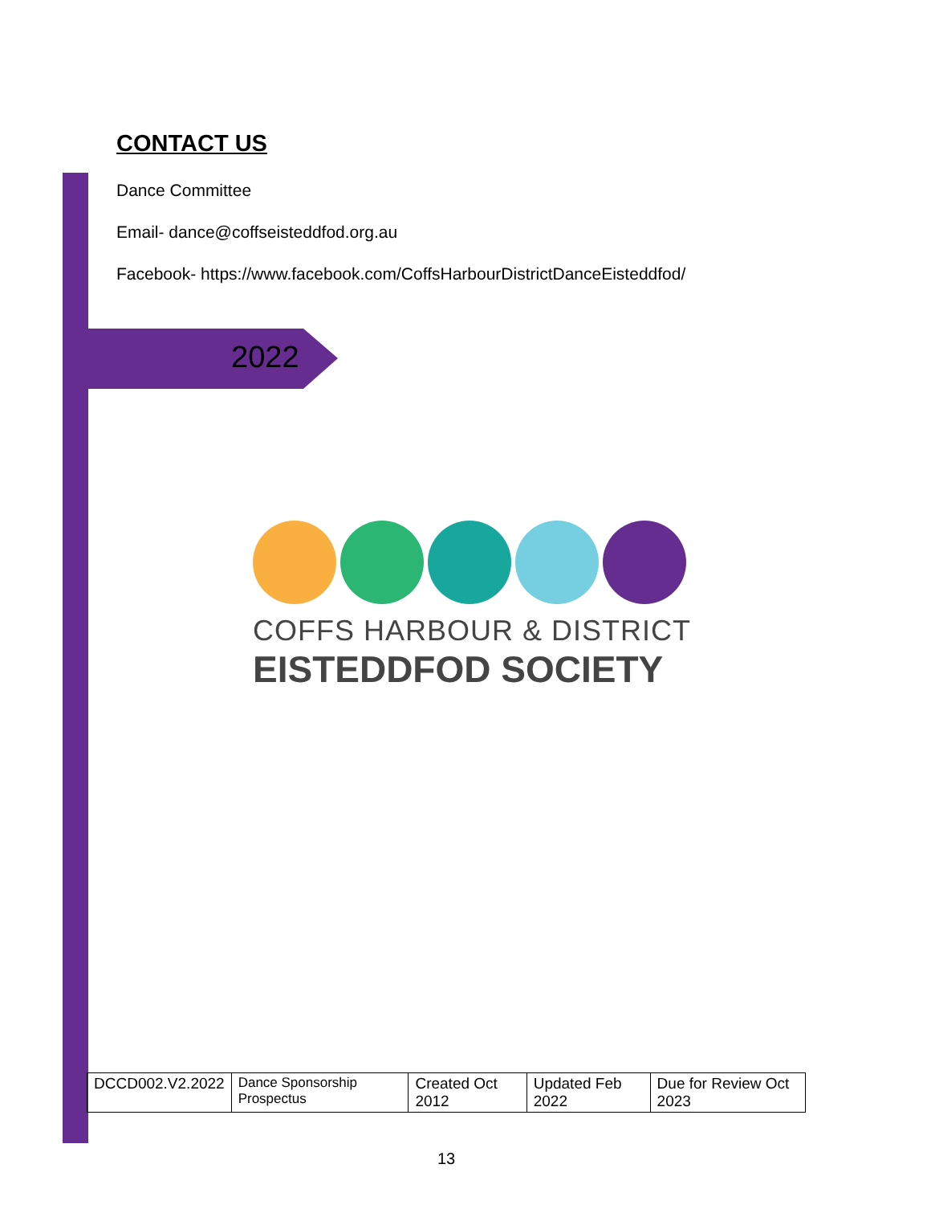CONTACT US
Dance Committee
Email- dance@coffseisteddfod.org.au
Facebook- https://www.facebook.com/CoffsHarbourDistrictDanceEisteddfod/
2022
COFFS HARBOUR & DISTRICT
EISTEDDFOD SOCIETY
| DCCD002.V2.2022 | Dance Sponsorship Prospectus | Created Oct 2012 | Updated Feb 2022 | Due for Review Oct 2023 |
13